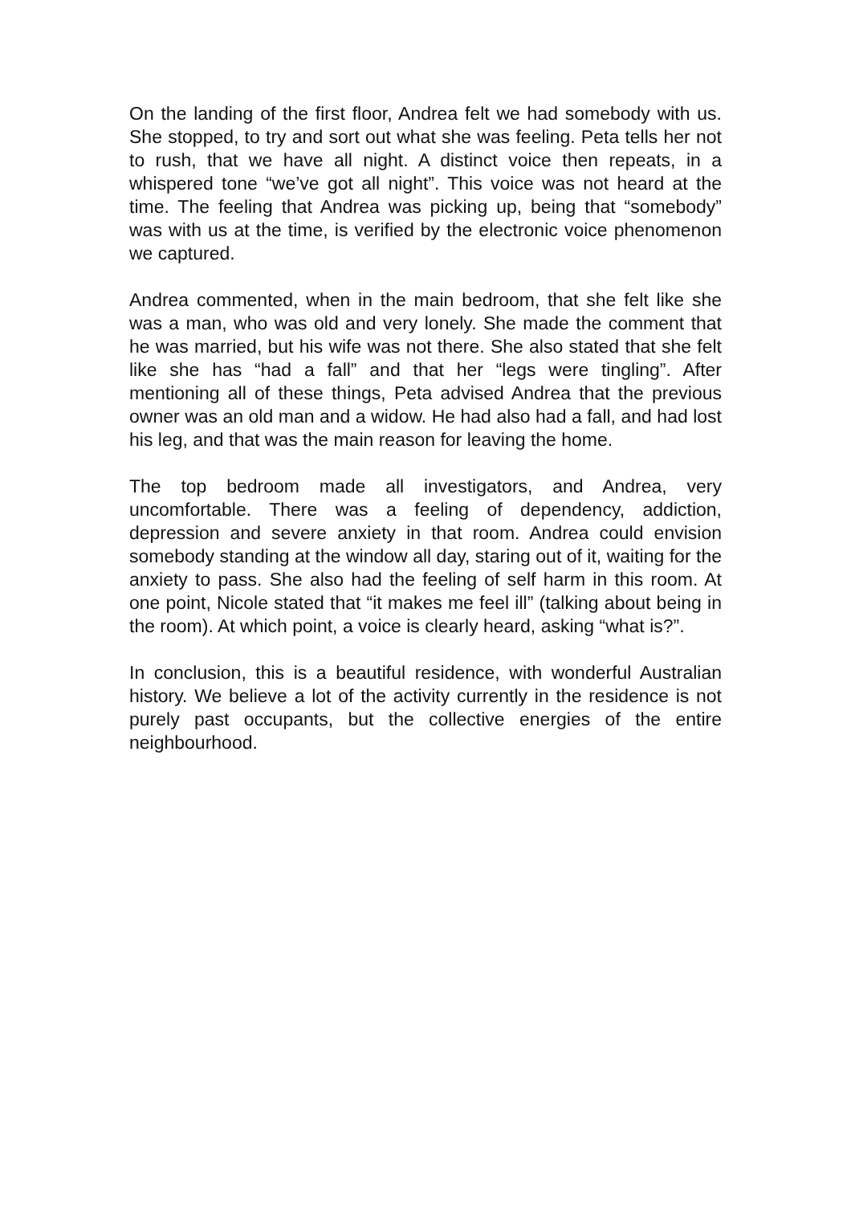On the landing of the first floor, Andrea felt we had somebody with us. She stopped, to try and sort out what she was feeling. Peta tells her not to rush, that we have all night. A distinct voice then repeats, in a whispered tone “we’ve got all night”. This voice was not heard at the time. The feeling that Andrea was picking up, being that “somebody” was with us at the time, is verified by the electronic voice phenomenon we captured.
Andrea commented, when in the main bedroom, that she felt like she was a man, who was old and very lonely. She made the comment that he was married, but his wife was not there. She also stated that she felt like she has “had a fall” and that her “legs were tingling”. After mentioning all of these things, Peta advised Andrea that the previous owner was an old man and a widow. He had also had a fall, and had lost his leg, and that was the main reason for leaving the home.
The top bedroom made all investigators, and Andrea, very uncomfortable. There was a feeling of dependency, addiction, depression and severe anxiety in that room. Andrea could envision somebody standing at the window all day, staring out of it, waiting for the anxiety to pass. She also had the feeling of self harm in this room. At one point, Nicole stated that “it makes me feel ill” (talking about being in the room). At which point, a voice is clearly heard, asking “what is?”.
In conclusion, this is a beautiful residence, with wonderful Australian history. We believe a lot of the activity currently in the residence is not purely past occupants, but the collective energies of the entire neighbourhood.